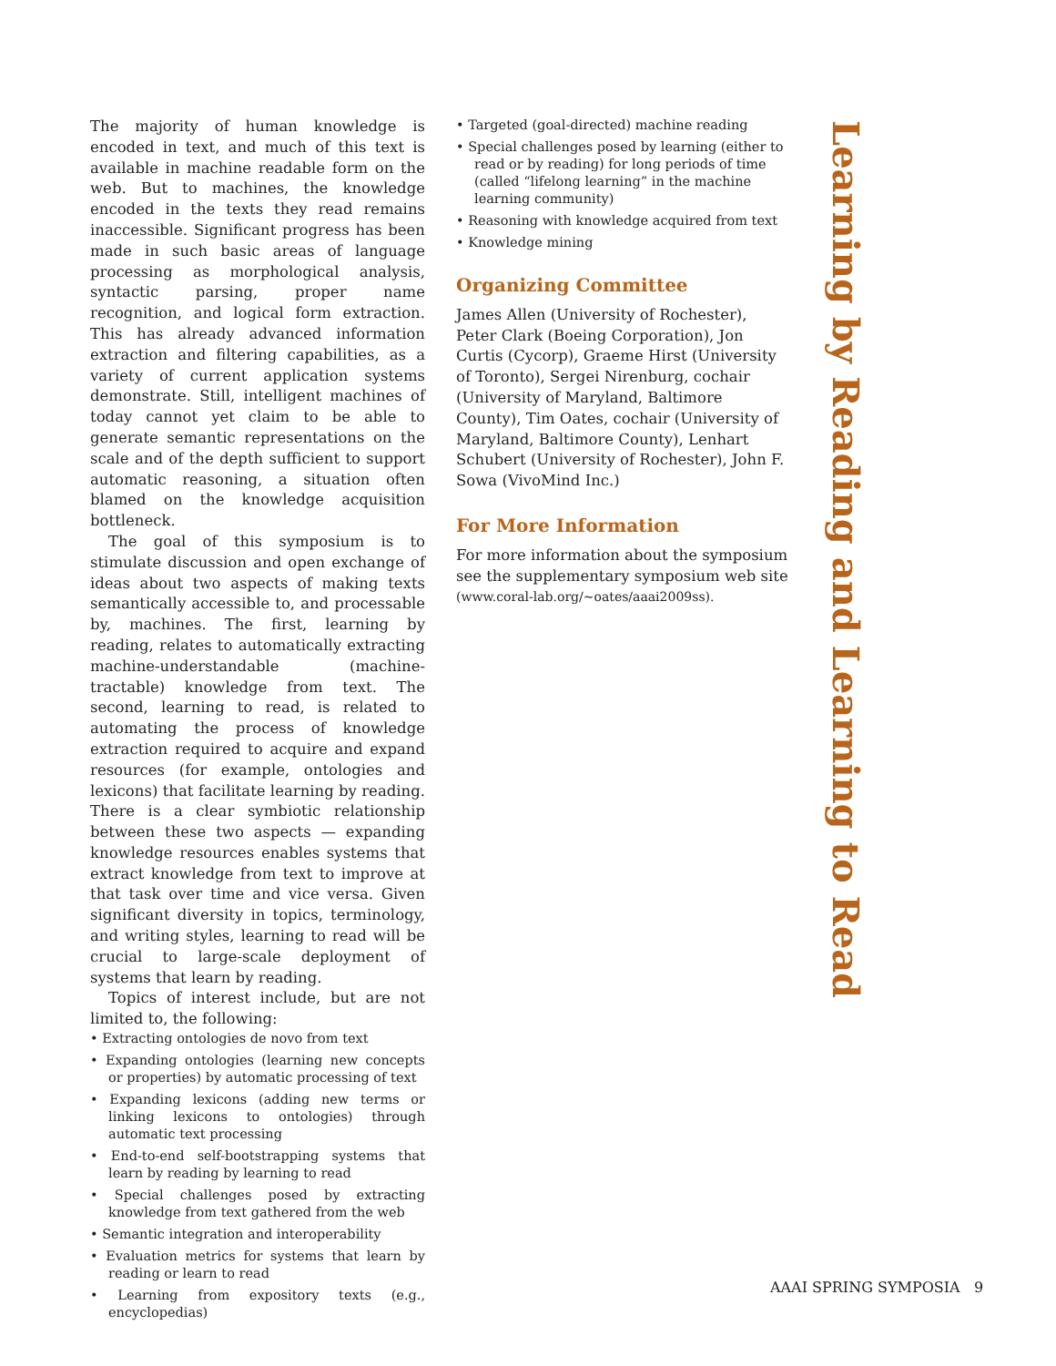The majority of human knowledge is encoded in text, and much of this text is available in machine readable form on the web. But to machines, the knowledge encoded in the texts they read remains inaccessible. Significant progress has been made in such basic areas of language processing as morphological analysis, syntactic parsing, proper name recognition, and logical form extraction. This has already advanced information extraction and filtering capabilities, as a variety of current application systems demonstrate. Still, intelligent machines of today cannot yet claim to be able to generate semantic representations on the scale and of the depth sufficient to support automatic reasoning, a situation often blamed on the knowledge acquisition bottleneck.
The goal of this symposium is to stimulate discussion and open exchange of ideas about two aspects of making texts semantically accessible to, and processable by, machines. The first, learning by reading, relates to automatically extracting machine-understandable (machine-tractable) knowledge from text. The second, learning to read, is related to automating the process of knowledge extraction required to acquire and expand resources (for example, ontologies and lexicons) that facilitate learning by reading. There is a clear symbiotic relationship between these two aspects — expanding knowledge resources enables systems that extract knowledge from text to improve at that task over time and vice versa. Given significant diversity in topics, terminology, and writing styles, learning to read will be crucial to large-scale deployment of systems that learn by reading.
Topics of interest include, but are not limited to, the following:
• Extracting ontologies de novo from text
• Expanding ontologies (learning new concepts or properties) by automatic processing of text
• Expanding lexicons (adding new terms or linking lexicons to ontologies) through automatic text processing
• End-to-end self-bootstrapping systems that learn by reading by learning to read
• Special challenges posed by extracting knowledge from text gathered from the web
• Semantic integration and interoperability
• Evaluation metrics for systems that learn by reading or learn to read
• Learning from expository texts (e.g., encyclopedias)
• Targeted (goal-directed) machine reading
• Special challenges posed by learning (either to read or by reading) for long periods of time (called “lifelong learning” in the machine learning community)
• Reasoning with knowledge acquired from text
• Knowledge mining
Organizing Committee
James Allen (University of Rochester), Peter Clark (Boeing Corporation), Jon Curtis (Cycorp), Graeme Hirst (University of Toronto), Sergei Nirenburg, cochair (University of Maryland, Baltimore County), Tim Oates, cochair (University of Maryland, Baltimore County), Lenhart Schubert (University of Rochester), John F. Sowa (VivoMind Inc.)
For More Information
For more information about the symposium see the supplementary symposium web site (www.coral-lab.org/~oates/aaai2009ss).
Learning by Reading and Learning to Read
AAAI SPRING SYMPOSIA 9